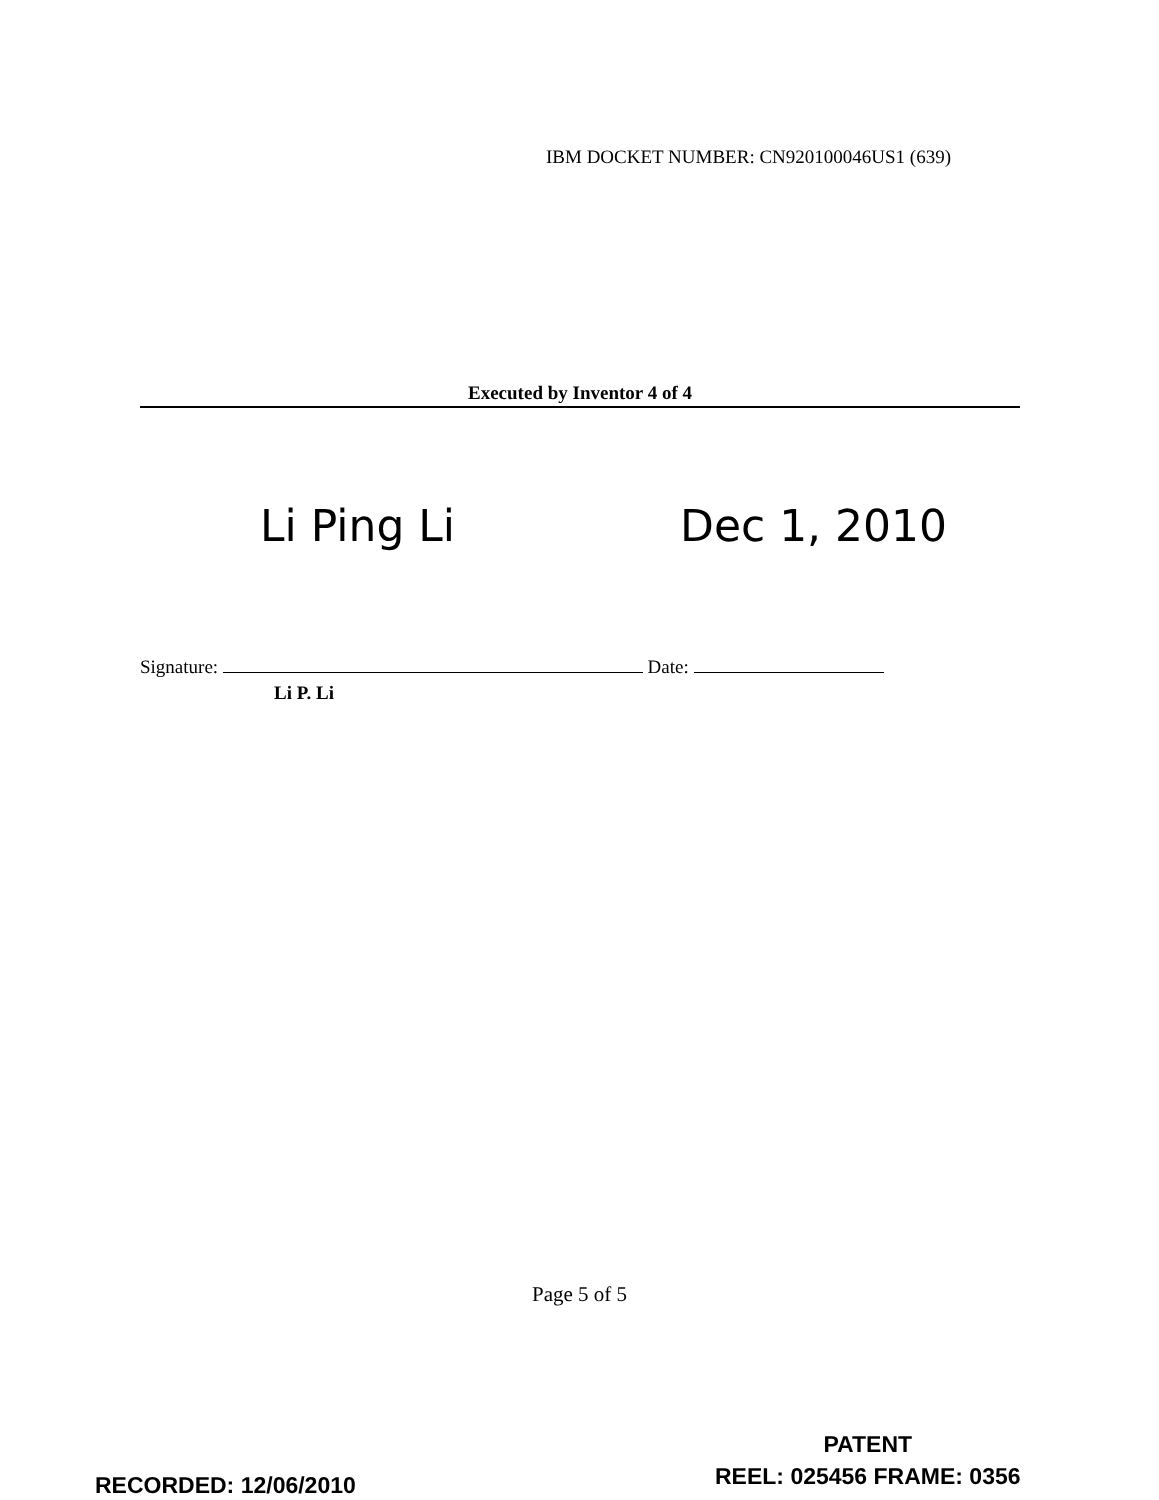IBM DOCKET NUMBER: CN920100046US1 (639)
Executed by Inventor 4 of 4
Li Ping Li Dec 1, 2010
Signature: Date:
Li P. Li
Page 5 of 5
RECORDED: 12/06/2010
PATENT
REEL: 025456 FRAME: 0356